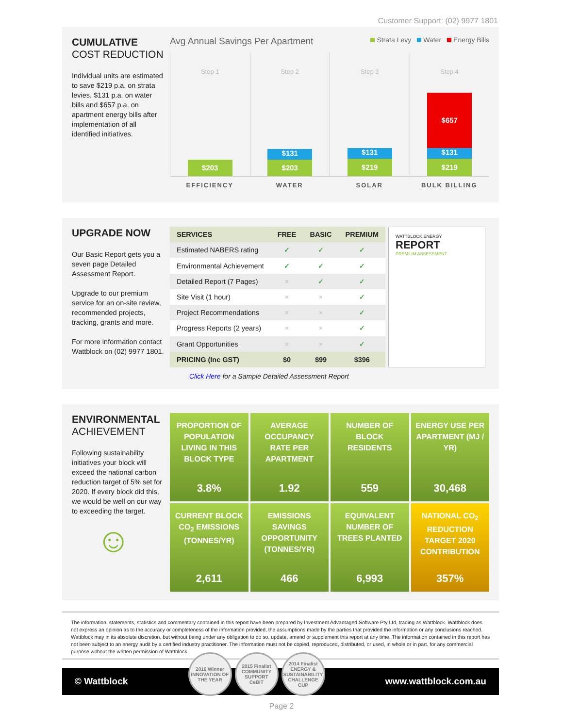Customer Support: (02) 9977 1801
CUMULATIVE
COST REDUCTION
Individual units are estimated to save $219 p.a. on strata levies, $131 p.a. on water bills and $657 p.a. on apartment energy bills after implementation of all identified initiatives.
Avg Annual Savings Per Apartment Strata Levy Water Energy Bills
Step 1
$203
Step 2
$131
$203
Step 3
$131
$219
Step 4
$657
$131
$219
EFFICIENCY WATER SOLAR BULK BILLING
UPGRADE NOW
Our Basic Report gets you a seven page Detailed Assessment Report.
Upgrade to our premium service for an on-site review, recommended projects, tracking, grants and more.
For more information contact Wattblock on (02) 9977 1801.
| SERVICES | FREE | BASIC | PREMIUM |
| --- | --- | --- | --- |
| Estimated NABERS rating | ✓ | ✓ | ✓ |
| Environmental Achievement | ✓ | ✓ | ✓ |
| Detailed Report (7 Pages) | × | ✓ | ✓ |
| Site Visit (1 hour) | × | × | ✓ |
| Project Recommendations | × | × | ✓ |
| Progress Reports (2 years) | × | × | ✓ |
| Grant Opportunities | × | × | ✓ |
| PRICING (Inc GST) | $0 | $99 | $396 |
WATTBLOCK ENERGY
REPORT
PREMIUM ASSESSMENT
Click Here for a Sample Detailed Assessment Report
ENVIRONMENTAL
ACHIEVEMENT
Following sustainability initiatives your block will exceed the national carbon reduction target of 5% set for 2020. If every block did this, we would be well on our way to exceeding the target.
☺
PROPORTION OF POPULATION LIVING IN THIS BLOCK TYPE
3.8%
AVERAGE OCCUPANCY RATE PER APARTMENT
1.92
NUMBER OF BLOCK RESIDENTS
559
ENERGY USE PER APARTMENT (MJ / YR)
30,468
CURRENT BLOCK CO<sub>2</sub> EMISSIONS (TONNES/YR)
2,611
EMISSIONS SAVINGS OPPORTUNITY (TONNES/YR)
466
EQUIVALENT NUMBER OF TREES PLANTED
6,993
NATIONAL CO<sub>2</sub> REDUCTION TARGET 2020 CONTRIBUTION
357%
The information, statements, statistics and commentary contained in this report have been prepared by Investment Advantaged Software Pty Ltd, trading as Wattblock. Wattblock does not express an opinion as to the accuracy or completeness of the information provided, the assumptions made by the parties that provided the information or any conclusions reached. Wattblock may in its absolute discretion, but without being under any obligation to do so, update, amend or supplement this report at any time. The information contained in this report has not been subject to an energy audit by a certified industry practitioner. The information must not be copied, reproduced, distributed, or used, in whole or in part, for any commercial purpose without the written permission of Wattblock.
© Wattblock
2016 Winner
INNOVATION OF THE YEAR
2015 Finalist
COMMUNITY SUPPORT
CeBIT
2014 Finalist
ENERGY & SUSTAINABILITY
CHALLENGE CUP
www.wattblock.com.au
Page 2